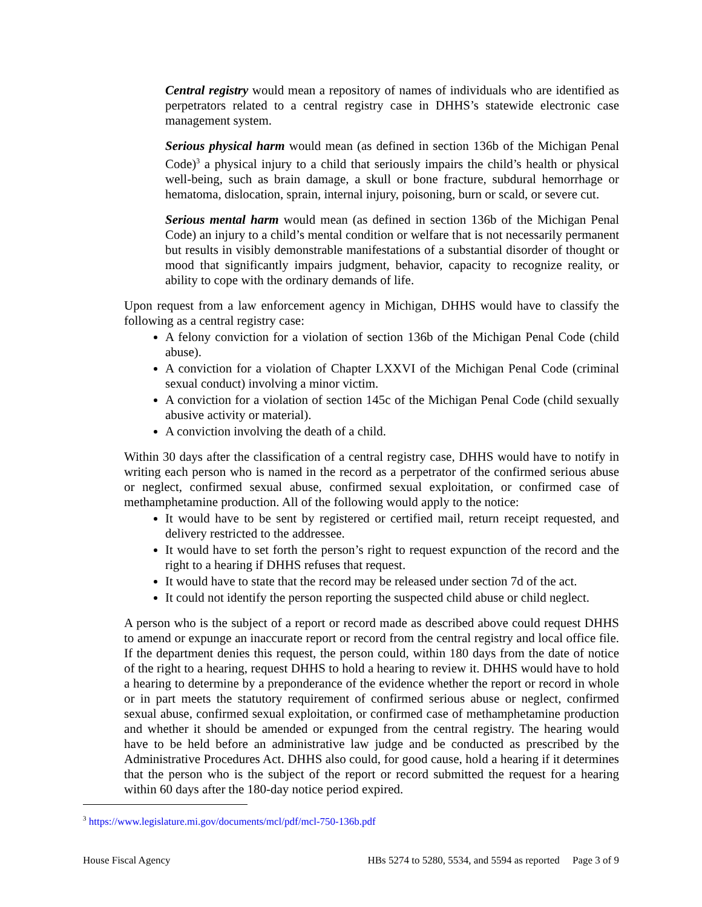Central registry would mean a repository of names of individuals who are identified as perpetrators related to a central registry case in DHHS’s statewide electronic case management system.
Serious physical harm would mean (as defined in section 136b of the Michigan Penal Code)<sup>3</sup> a physical injury to a child that seriously impairs the child’s health or physical well-being, such as brain damage, a skull or bone fracture, subdural hemorrhage or hematoma, dislocation, sprain, internal injury, poisoning, burn or scald, or severe cut.
Serious mental harm would mean (as defined in section 136b of the Michigan Penal Code) an injury to a child’s mental condition or welfare that is not necessarily permanent but results in visibly demonstrable manifestations of a substantial disorder of thought or mood that significantly impairs judgment, behavior, capacity to recognize reality, or ability to cope with the ordinary demands of life.
Upon request from a law enforcement agency in Michigan, DHHS would have to classify the following as a central registry case:
A felony conviction for a violation of section 136b of the Michigan Penal Code (child abuse).
A conviction for a violation of Chapter LXXVI of the Michigan Penal Code (criminal sexual conduct) involving a minor victim.
A conviction for a violation of section 145c of the Michigan Penal Code (child sexually abusive activity or material).
A conviction involving the death of a child.
Within 30 days after the classification of a central registry case, DHHS would have to notify in writing each person who is named in the record as a perpetrator of the confirmed serious abuse or neglect, confirmed sexual abuse, confirmed sexual exploitation, or confirmed case of methamphetamine production. All of the following would apply to the notice:
It would have to be sent by registered or certified mail, return receipt requested, and delivery restricted to the addressee.
It would have to set forth the person’s right to request expunction of the record and the right to a hearing if DHHS refuses that request.
It would have to state that the record may be released under section 7d of the act.
It could not identify the person reporting the suspected child abuse or child neglect.
A person who is the subject of a report or record made as described above could request DHHS to amend or expunge an inaccurate report or record from the central registry and local office file. If the department denies this request, the person could, within 180 days from the date of notice of the right to a hearing, request DHHS to hold a hearing to review it. DHHS would have to hold a hearing to determine by a preponderance of the evidence whether the report or record in whole or in part meets the statutory requirement of confirmed serious abuse or neglect, confirmed sexual abuse, confirmed sexual exploitation, or confirmed case of methamphetamine production and whether it should be amended or expunged from the central registry. The hearing would have to be held before an administrative law judge and be conducted as prescribed by the Administrative Procedures Act. DHHS also could, for good cause, hold a hearing if it determines that the person who is the subject of the report or record submitted the request for a hearing within 60 days after the 180-day notice period expired.
<sup>3</sup> https://www.legislature.mi.gov/documents/mcl/pdf/mcl-750-136b.pdf
House Fiscal Agency HBs 5274 to 5280, 5534, and 5594 as reported Page 3 of 9